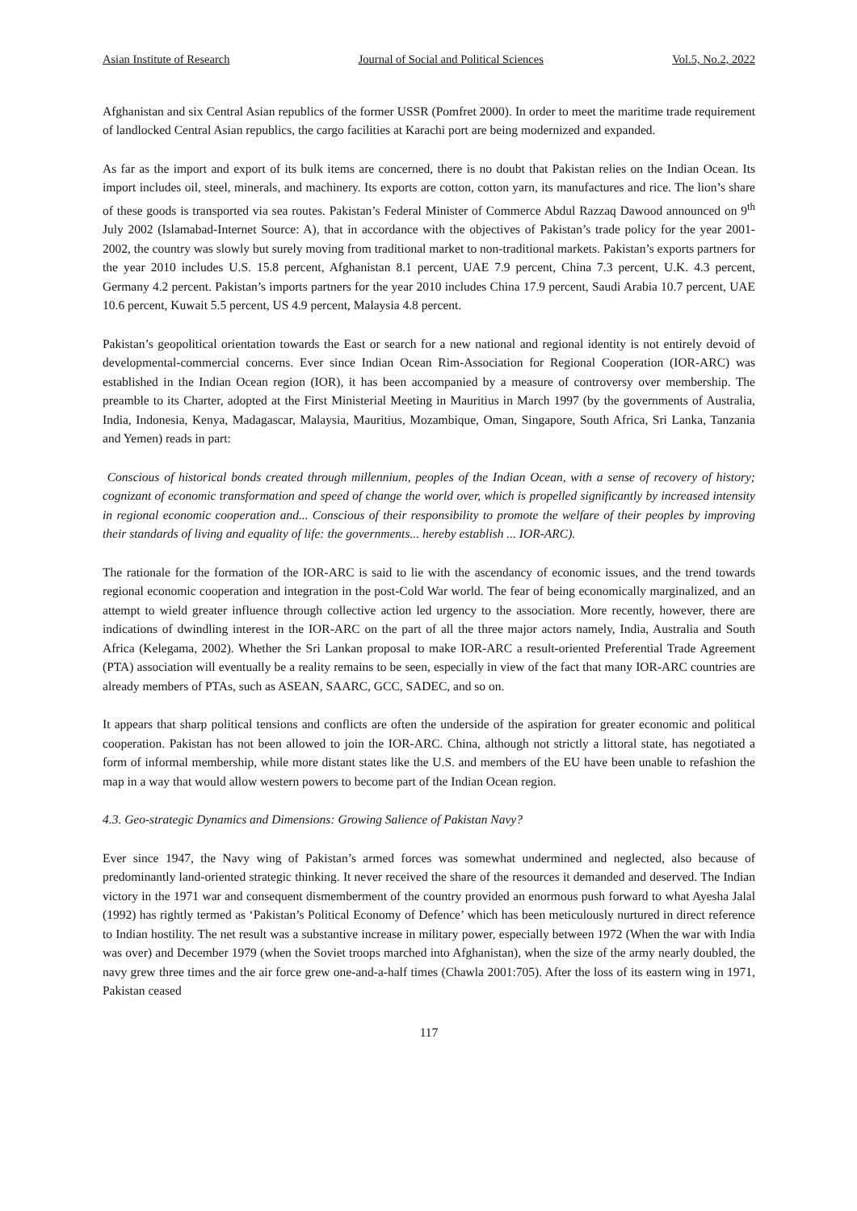Asian Institute of Research Journal of Social and Political Sciences Vol.5, No.2, 2022
Afghanistan and six Central Asian republics of the former USSR (Pomfret 2000). In order to meet the maritime trade requirement of landlocked Central Asian republics, the cargo facilities at Karachi port are being modernized and expanded.
As far as the import and export of its bulk items are concerned, there is no doubt that Pakistan relies on the Indian Ocean. Its import includes oil, steel, minerals, and machinery. Its exports are cotton, cotton yarn, its manufactures and rice. The lion’s share of these goods is transported via sea routes. Pakistan’s Federal Minister of Commerce Abdul Razzaq Dawood announced on 9<sup>th</sup> July 2002 (Islamabad-Internet Source: A), that in accordance with the objectives of Pakistan’s trade policy for the year 2001-2002, the country was slowly but surely moving from traditional market to non-traditional markets. Pakistan’s exports partners for the year 2010 includes U.S. 15.8 percent, Afghanistan 8.1 percent, UAE 7.9 percent, China 7.3 percent, U.K. 4.3 percent, Germany 4.2 percent. Pakistan’s imports partners for the year 2010 includes China 17.9 percent, Saudi Arabia 10.7 percent, UAE 10.6 percent, Kuwait 5.5 percent, US 4.9 percent, Malaysia 4.8 percent.
Pakistan’s geopolitical orientation towards the East or search for a new national and regional identity is not entirely devoid of developmental-commercial concerns. Ever since Indian Ocean Rim-Association for Regional Cooperation (IOR-ARC) was established in the Indian Ocean region (IOR), it has been accompanied by a measure of controversy over membership. The preamble to its Charter, adopted at the First Ministerial Meeting in Mauritius in March 1997 (by the governments of Australia, India, Indonesia, Kenya, Madagascar, Malaysia, Mauritius, Mozambique, Oman, Singapore, South Africa, Sri Lanka, Tanzania and Yemen) reads in part:
Conscious of historical bonds created through millennium, peoples of the Indian Ocean, with a sense of recovery of history; cognizant of economic transformation and speed of change the world over, which is propelled significantly by increased intensity in regional economic cooperation and... Conscious of their responsibility to promote the welfare of their peoples by improving their standards of living and equality of life: the governments... hereby establish ... IOR-ARC).
The rationale for the formation of the IOR-ARC is said to lie with the ascendancy of economic issues, and the trend towards regional economic cooperation and integration in the post-Cold War world. The fear of being economically marginalized, and an attempt to wield greater influence through collective action led urgency to the association. More recently, however, there are indications of dwindling interest in the IOR-ARC on the part of all the three major actors namely, India, Australia and South Africa (Kelegama, 2002). Whether the Sri Lankan proposal to make IOR-ARC a result-oriented Preferential Trade Agreement (PTA) association will eventually be a reality remains to be seen, especially in view of the fact that many IOR-ARC countries are already members of PTAs, such as ASEAN, SAARC, GCC, SADEC, and so on.
It appears that sharp political tensions and conflicts are often the underside of the aspiration for greater economic and political cooperation. Pakistan has not been allowed to join the IOR-ARC. China, although not strictly a littoral state, has negotiated a form of informal membership, while more distant states like the U.S. and members of the EU have been unable to refashion the map in a way that would allow western powers to become part of the Indian Ocean region.
4.3. Geo-strategic Dynamics and Dimensions: Growing Salience of Pakistan Navy?
Ever since 1947, the Navy wing of Pakistan’s armed forces was somewhat undermined and neglected, also because of predominantly land-oriented strategic thinking. It never received the share of the resources it demanded and deserved. The Indian victory in the 1971 war and consequent dismemberment of the country provided an enormous push forward to what Ayesha Jalal (1992) has rightly termed as ‘Pakistan’s Political Economy of Defence’ which has been meticulously nurtured in direct reference to Indian hostility. The net result was a substantive increase in military power, especially between 1972 (When the war with India was over) and December 1979 (when the Soviet troops marched into Afghanistan), when the size of the army nearly doubled, the navy grew three times and the air force grew one-and-a-half times (Chawla 2001:705). After the loss of its eastern wing in 1971, Pakistan ceased
117